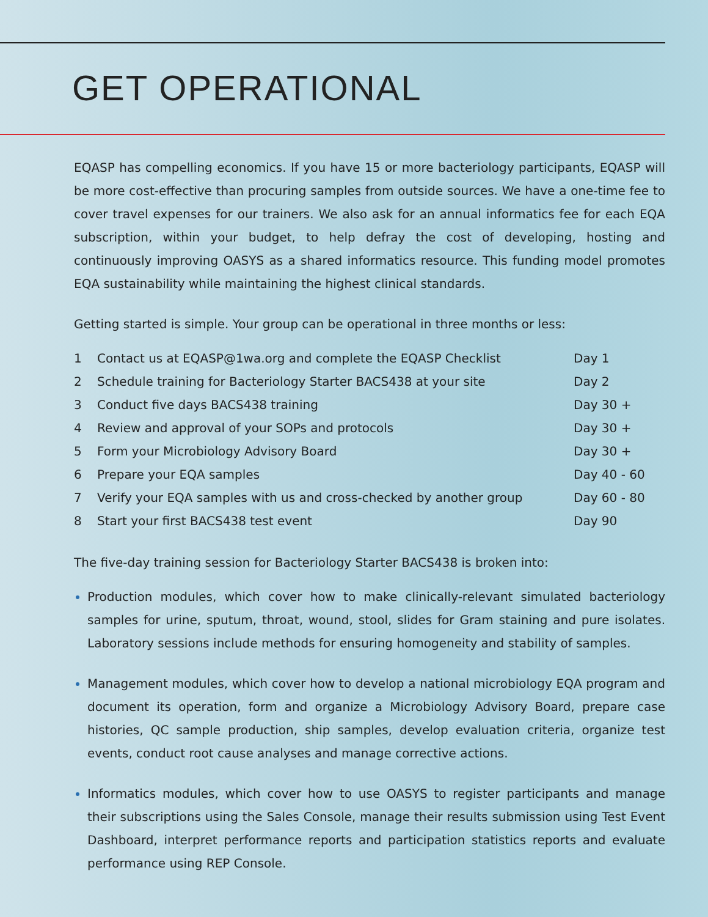GET OPERATIONAL
EQASP has compelling economics. If you have 15 or more bacteriology participants, EQASP will be more cost-effective than procuring samples from outside sources. We have a one-time fee to cover travel expenses for our trainers. We also ask for an annual informatics fee for each EQA subscription, within your budget, to help defray the cost of developing, hosting and continuously improving OASYS as a shared informatics resource. This funding model promotes EQA sustainability while maintaining the highest clinical standards.
Getting started is simple. Your group can be operational in three months or less:
| 1 | Contact us at EQASP@1wa.org and complete the EQASP Checklist | Day 1 |
| 2 | Schedule training for Bacteriology Starter BACS438 at your site | Day 2 |
| 3 | Conduct five days BACS438 training | Day 30 + |
| 4 | Review and approval of your SOPs and protocols | Day 30 + |
| 5 | Form your Microbiology Advisory Board | Day 30 + |
| 6 | Prepare your EQA samples | Day 40 - 60 |
| 7 | Verify your EQA samples with us and cross-checked by another group | Day 60 - 80 |
| 8 | Start your first BACS438 test event | Day 90 |
The five-day training session for Bacteriology Starter BACS438 is broken into:
Production modules, which cover how to make clinically-relevant simulated bacteriology samples for urine, sputum, throat, wound, stool, slides for Gram staining and pure isolates. Laboratory sessions include methods for ensuring homogeneity and stability of samples.
Management modules, which cover how to develop a national microbiology EQA program and document its operation, form and organize a Microbiology Advisory Board, prepare case histories, QC sample production, ship samples, develop evaluation criteria, organize test events, conduct root cause analyses and manage corrective actions.
Informatics modules, which cover how to use OASYS to register participants and manage their subscriptions using the Sales Console, manage their results submission using Test Event Dashboard, interpret performance reports and participation statistics reports and evaluate performance using REP Console.